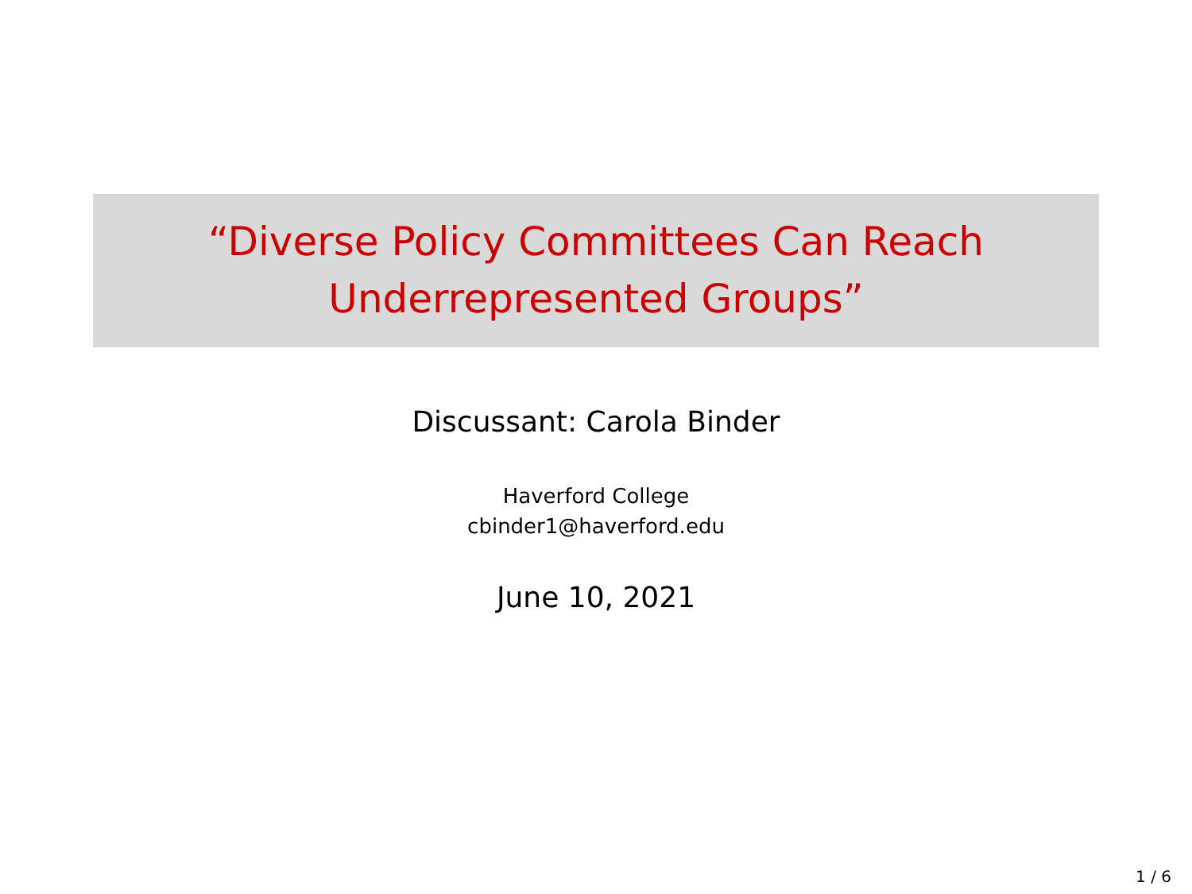“Diverse Policy Committees Can Reach
Underrepresented Groups”
Discussant: Carola Binder
Haverford College
cbinder1@haverford.edu
June 10, 2021
1 / 6